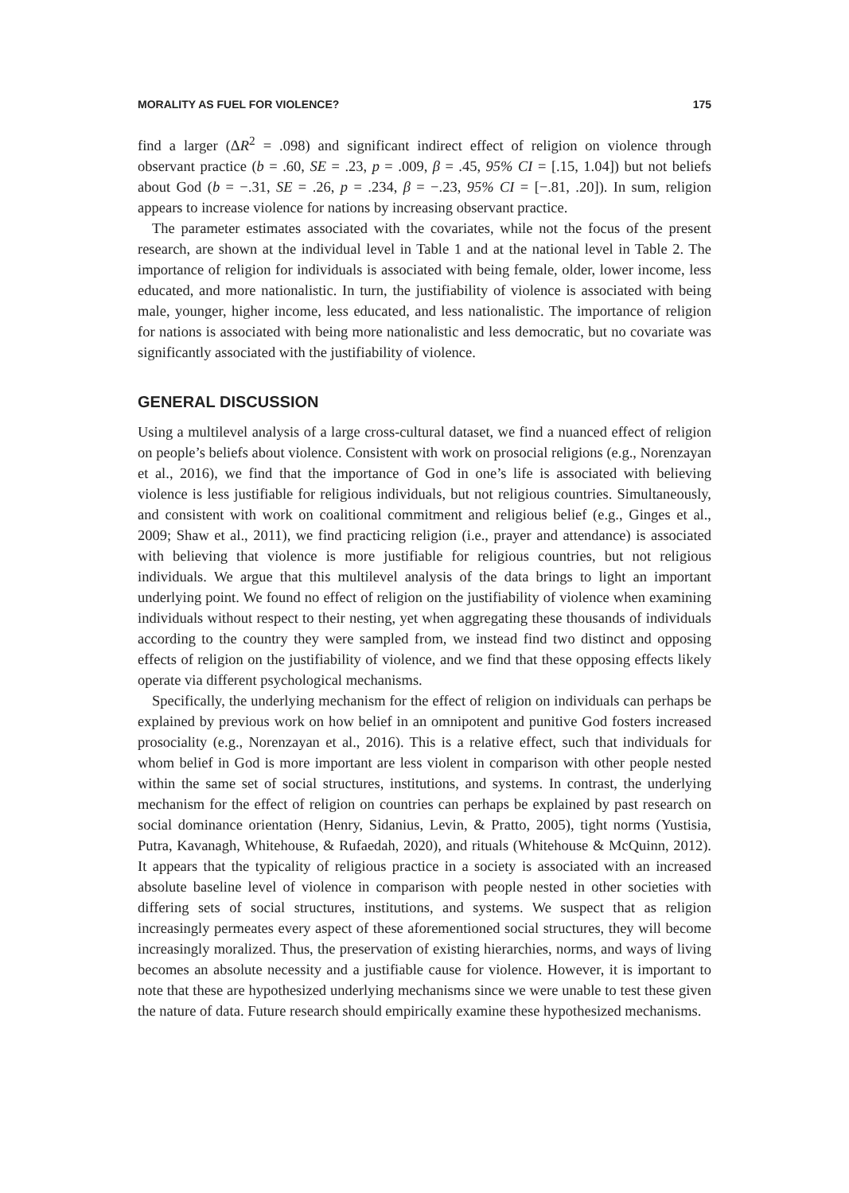MORALITY AS FUEL FOR VIOLENCE? 175
find a larger (ΔR<sup>2</sup> = .098) and significant indirect effect of religion on violence through observant practice (b = .60, SE = .23, p = .009, β = .45, 95% CI = [.15, 1.04]) but not beliefs about God (b = −.31, SE = .26, p = .234, β = −.23, 95% CI = [−.81, .20]). In sum, religion appears to increase violence for nations by increasing observant practice.
The parameter estimates associated with the covariates, while not the focus of the present research, are shown at the individual level in Table 1 and at the national level in Table 2. The importance of religion for individuals is associated with being female, older, lower income, less educated, and more nationalistic. In turn, the justifiability of violence is associated with being male, younger, higher income, less educated, and less nationalistic. The importance of religion for nations is associated with being more nationalistic and less democratic, but no covariate was significantly associated with the justifiability of violence.
GENERAL DISCUSSION
Using a multilevel analysis of a large cross-cultural dataset, we find a nuanced effect of religion on people’s beliefs about violence. Consistent with work on prosocial religions (e.g., Norenzayan et al., 2016), we find that the importance of God in one’s life is associated with believing violence is less justifiable for religious individuals, but not religious countries. Simultaneously, and consistent with work on coalitional commitment and religious belief (e.g., Ginges et al., 2009; Shaw et al., 2011), we find practicing religion (i.e., prayer and attendance) is associated with believing that violence is more justifiable for religious countries, but not religious individuals. We argue that this multilevel analysis of the data brings to light an important underlying point. We found no effect of religion on the justifiability of violence when examining individuals without respect to their nesting, yet when aggregating these thousands of individuals according to the country they were sampled from, we instead find two distinct and opposing effects of religion on the justifiability of violence, and we find that these opposing effects likely operate via different psychological mechanisms.
Specifically, the underlying mechanism for the effect of religion on individuals can perhaps be explained by previous work on how belief in an omnipotent and punitive God fosters increased prosociality (e.g., Norenzayan et al., 2016). This is a relative effect, such that individuals for whom belief in God is more important are less violent in comparison with other people nested within the same set of social structures, institutions, and systems. In contrast, the underlying mechanism for the effect of religion on countries can perhaps be explained by past research on social dominance orientation (Henry, Sidanius, Levin, & Pratto, 2005), tight norms (Yustisia, Putra, Kavanagh, Whitehouse, & Rufaedah, 2020), and rituals (Whitehouse & McQuinn, 2012). It appears that the typicality of religious practice in a society is associated with an increased absolute baseline level of violence in comparison with people nested in other societies with differing sets of social structures, institutions, and systems. We suspect that as religion increasingly permeates every aspect of these aforementioned social structures, they will become increasingly moralized. Thus, the preservation of existing hierarchies, norms, and ways of living becomes an absolute necessity and a justifiable cause for violence. However, it is important to note that these are hypothesized underlying mechanisms since we were unable to test these given the nature of data. Future research should empirically examine these hypothesized mechanisms.